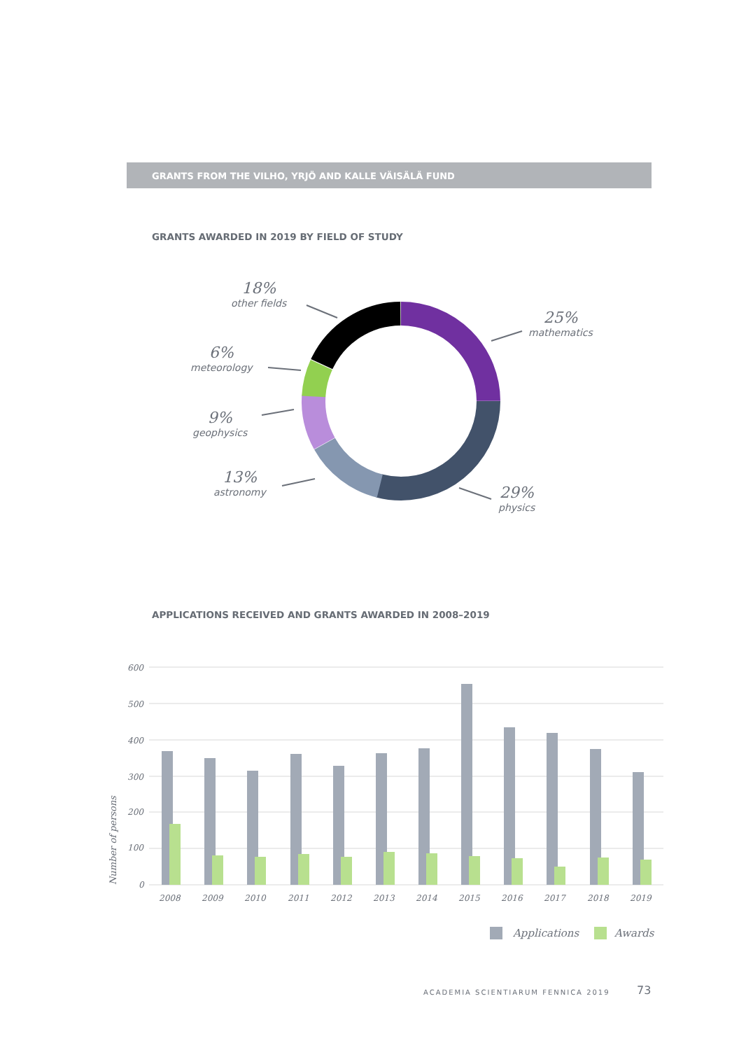GRANTS FROM THE VILHO, YRJÖ AND KALLE VÄISÄLÄ FUND
GRANTS AWARDED IN 2019 BY FIELD OF STUDY
600
500
400
300
200
100
0
2008
2009
2010
2011
2012
2013
2014
2015
2016
2017
2018
2019
Number of persons
Applications
Awards
18%
other fields
25%
mathematics
6%
meteorology
9%
geophysics
13%
astronomy
29%
physics
APPLICATIONS RECEIVED AND GRANTS AWARDED IN 2008–2019
ACADEMIA SCIENTIARUM FENNICA 2019
73